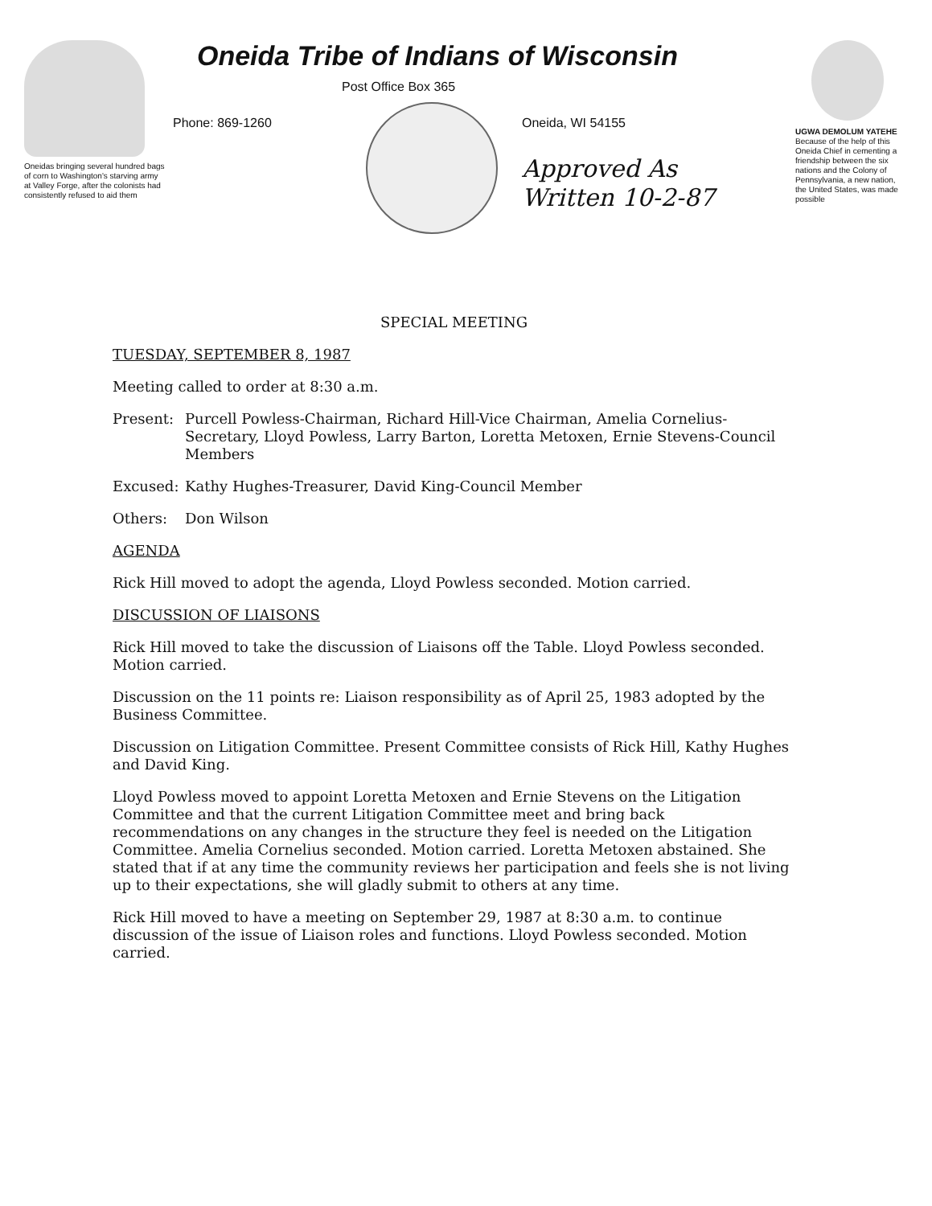Oneidas bringing several hundred bags of corn to Washington's starving army at Valley Forge, after the colonists had consistently refused to aid them
Oneida Tribe of Indians of Wisconsin
Phone: 869-1260
Post Office Box 365
Oneida, WI 54155
Approved As
Written 10-2-87
UGWA DEMOLUM YATEHE Because of the help of this Oneida Chief in cementing a friendship between the six nations and the Colony of Pennsylvania, a new nation, the United States, was made possible
SPECIAL MEETING
TUESDAY, SEPTEMBER 8, 1987
Meeting called to order at 8:30 a.m.
Present: Purcell Powless-Chairman, Richard Hill-Vice Chairman, Amelia Cornelius-Secretary, Lloyd Powless, Larry Barton, Loretta Metoxen, Ernie Stevens-Council Members
Excused: Kathy Hughes-Treasurer, David King-Council Member
Others: Don Wilson
AGENDA
Rick Hill moved to adopt the agenda, Lloyd Powless seconded. Motion carried.
DISCUSSION OF LIAISONS
Rick Hill moved to take the discussion of Liaisons off the Table. Lloyd Powless seconded. Motion carried.
Discussion on the 11 points re: Liaison responsibility as of April 25, 1983 adopted by the Business Committee.
Discussion on Litigation Committee. Present Committee consists of Rick Hill, Kathy Hughes and David King.
Lloyd Powless moved to appoint Loretta Metoxen and Ernie Stevens on the Litigation Committee and that the current Litigation Committee meet and bring back recommendations on any changes in the structure they feel is needed on the Litigation Committee. Amelia Cornelius seconded. Motion carried. Loretta Metoxen abstained. She stated that if at any time the community reviews her participation and feels she is not living up to their expectations, she will gladly submit to others at any time.
Rick Hill moved to have a meeting on September 29, 1987 at 8:30 a.m. to continue discussion of the issue of Liaison roles and functions. Lloyd Powless seconded. Motion carried.